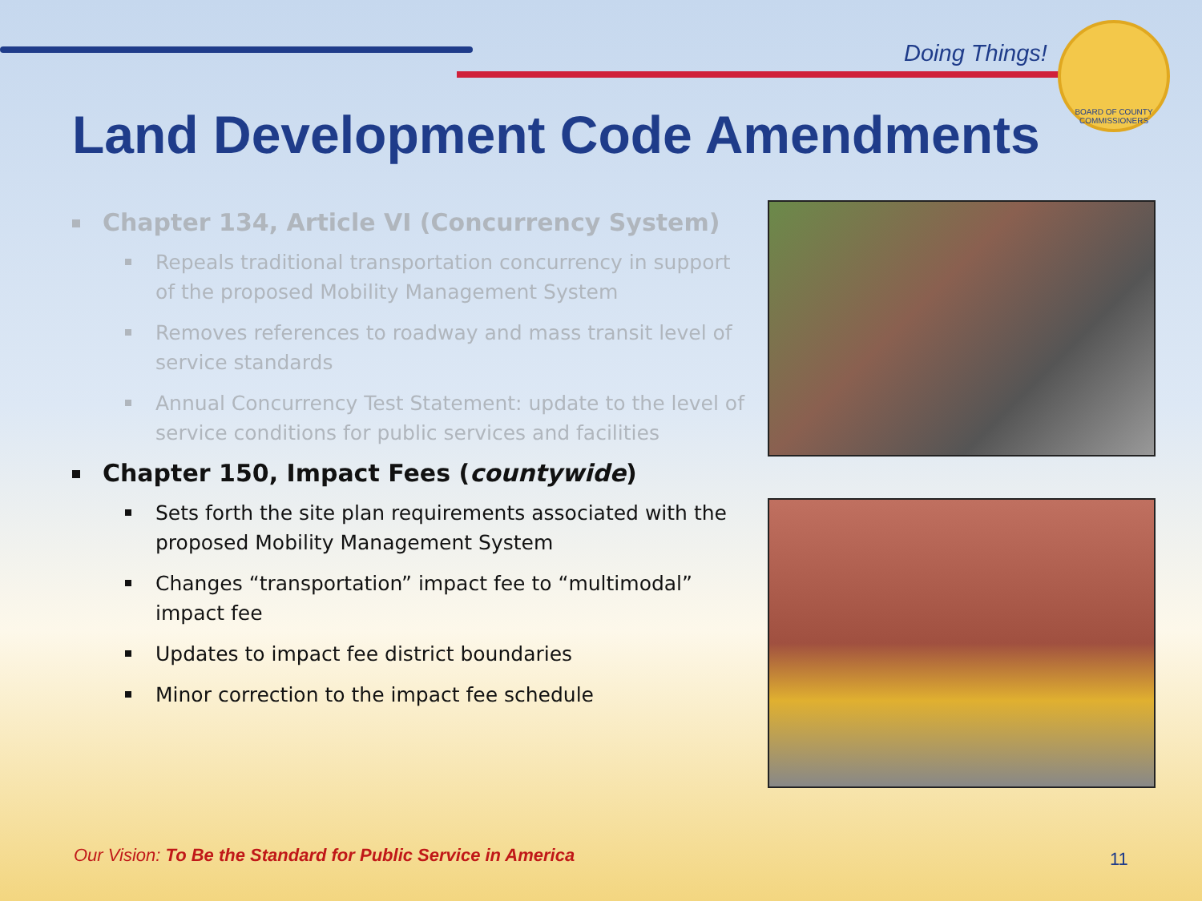Doing Things!
BOARD OF COUNTY COMMISSIONERS
Land Development Code Amendments
Chapter 134, Article VI (Concurrency System)
Repeals traditional transportation concurrency in support of the proposed Mobility Management System
Removes references to roadway and mass transit level of service standards
Annual Concurrency Test Statement: update to the level of service conditions for public services and facilities
Chapter 150, Impact Fees (countywide)
Sets forth the site plan requirements associated with the proposed Mobility Management System
Changes “transportation” impact fee to “multimodal” impact fee
Updates to impact fee district boundaries
Minor correction to the impact fee schedule
Our Vision: To Be the Standard for Public Service in America
11